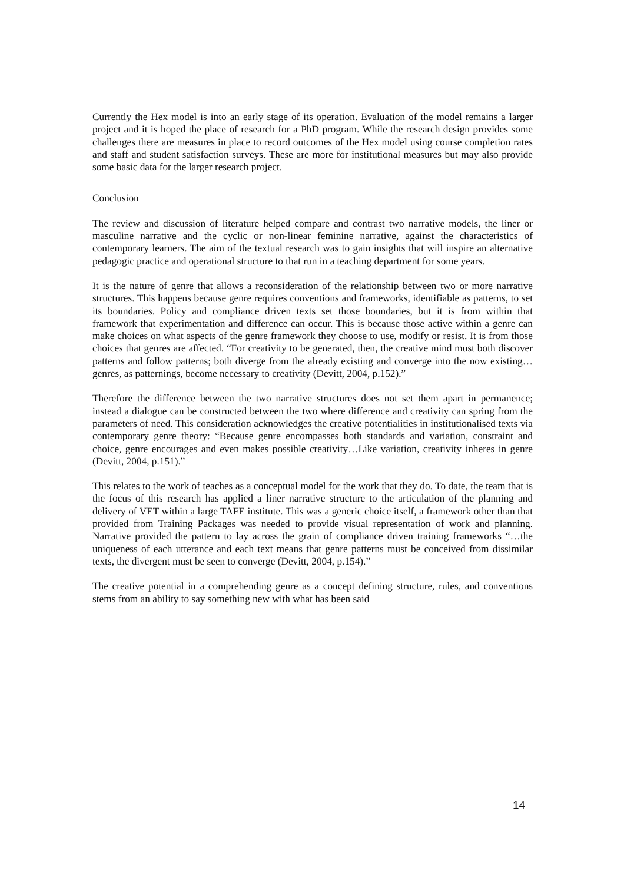Currently the Hex model is into an early stage of its operation. Evaluation of the model remains a larger project and it is hoped the place of research for a PhD program. While the research design provides some challenges there are measures in place to record outcomes of the Hex model using course completion rates and staff and student satisfaction surveys. These are more for institutional measures but may also provide some basic data for the larger research project.
Conclusion
The review and discussion of literature helped compare and contrast two narrative models, the liner or masculine narrative and the cyclic or non-linear feminine narrative, against the characteristics of contemporary learners. The aim of the textual research was to gain insights that will inspire an alternative pedagogic practice and operational structure to that run in a teaching department for some years.
It is the nature of genre that allows a reconsideration of the relationship between two or more narrative structures. This happens because genre requires conventions and frameworks, identifiable as patterns, to set its boundaries. Policy and compliance driven texts set those boundaries, but it is from within that framework that experimentation and difference can occur. This is because those active within a genre can make choices on what aspects of the genre framework they choose to use, modify or resist. It is from those choices that genres are affected. “For creativity to be generated, then, the creative mind must both discover patterns and follow patterns; both diverge from the already existing and converge into the now existing…genres, as patternings, become necessary to creativity (Devitt, 2004, p.152).”
Therefore the difference between the two narrative structures does not set them apart in permanence; instead a dialogue can be constructed between the two where difference and creativity can spring from the parameters of need. This consideration acknowledges the creative potentialities in institutionalised texts via contemporary genre theory: “Because genre encompasses both standards and variation, constraint and choice, genre encourages and even makes possible creativity…Like variation, creativity inheres in genre (Devitt, 2004, p.151).”
This relates to the work of teaches as a conceptual model for the work that they do. To date, the team that is the focus of this research has applied a liner narrative structure to the articulation of the planning and delivery of VET within a large TAFE institute. This was a generic choice itself, a framework other than that provided from Training Packages was needed to provide visual representation of work and planning. Narrative provided the pattern to lay across the grain of compliance driven training frameworks “…the uniqueness of each utterance and each text means that genre patterns must be conceived from dissimilar texts, the divergent must be seen to converge (Devitt, 2004, p.154).”
The creative potential in a comprehending genre as a concept defining structure, rules, and conventions stems from an ability to say something new with what has been said
14